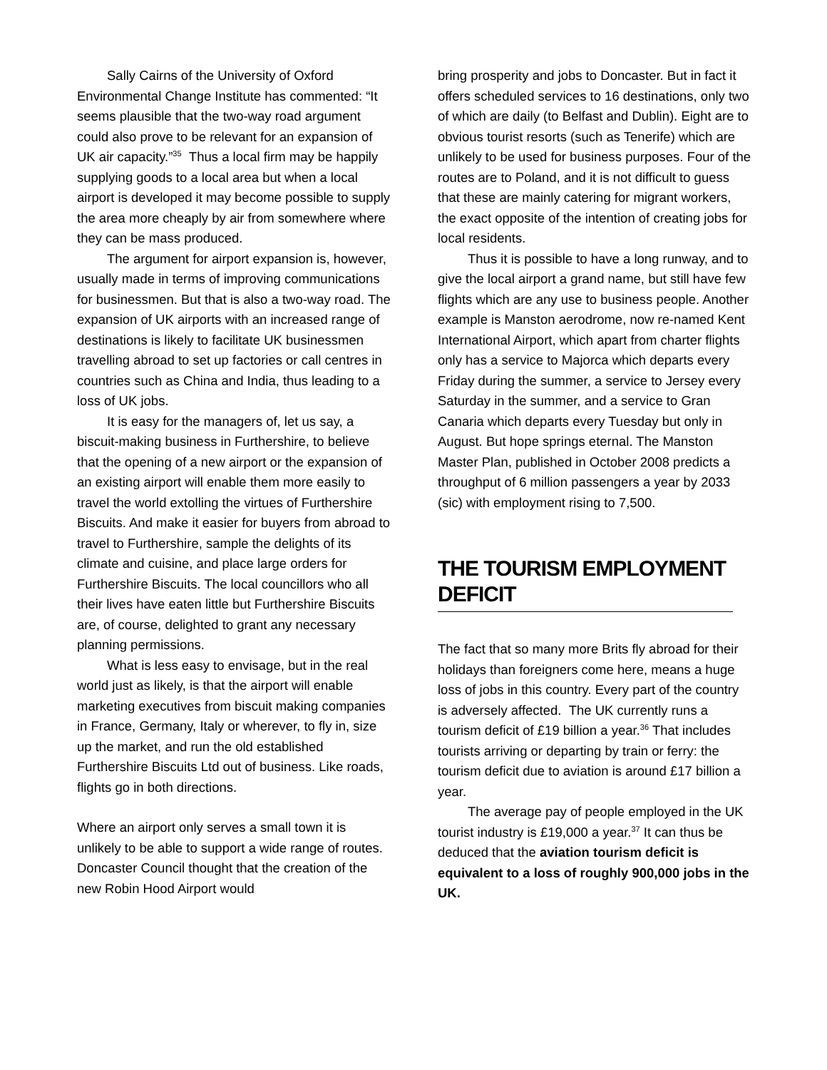Sally Cairns of the University of Oxford Environmental Change Institute has commented: “It seems plausible that the two-way road argument could also prove to be relevant for an expansion of UK air capacity.”<sup>35</sup> Thus a local firm may be happily supplying goods to a local area but when a local airport is developed it may become possible to supply the area more cheaply by air from somewhere where they can be mass produced.
The argument for airport expansion is, however, usually made in terms of improving communications for businessmen. But that is also a two-way road. The expansion of UK airports with an increased range of destinations is likely to facilitate UK businessmen travelling abroad to set up factories or call centres in countries such as China and India, thus leading to a loss of UK jobs.
It is easy for the managers of, let us say, a biscuit-making business in Furthershire, to believe that the opening of a new airport or the expansion of an existing airport will enable them more easily to travel the world extolling the virtues of Furthershire Biscuits. And make it easier for buyers from abroad to travel to Furthershire, sample the delights of its climate and cuisine, and place large orders for Furthershire Biscuits. The local councillors who all their lives have eaten little but Furthershire Biscuits are, of course, delighted to grant any necessary planning permissions.
What is less easy to envisage, but in the real world just as likely, is that the airport will enable marketing executives from biscuit making companies in France, Germany, Italy or wherever, to fly in, size up the market, and run the old established Furthershire Biscuits Ltd out of business. Like roads, flights go in both directions.
Where an airport only serves a small town it is unlikely to be able to support a wide range of routes. Doncaster Council thought that the creation of the new Robin Hood Airport would
bring prosperity and jobs to Doncaster. But in fact it offers scheduled services to 16 destinations, only two of which are daily (to Belfast and Dublin). Eight are to obvious tourist resorts (such as Tenerife) which are unlikely to be used for business purposes. Four of the routes are to Poland, and it is not difficult to guess that these are mainly catering for migrant workers, the exact opposite of the intention of creating jobs for local residents.
Thus it is possible to have a long runway, and to give the local airport a grand name, but still have few flights which are any use to business people. Another example is Manston aerodrome, now re-named Kent International Airport, which apart from charter flights only has a service to Majorca which departs every Friday during the summer, a service to Jersey every Saturday in the summer, and a service to Gran Canaria which departs every Tuesday but only in August. But hope springs eternal. The Manston Master Plan, published in October 2008 predicts a throughput of 6 million passengers a year by 2033 (sic) with employment rising to 7,500.
THE TOURISM EMPLOYMENT DEFICIT
The fact that so many more Brits fly abroad for their holidays than foreigners come here, means a huge loss of jobs in this country. Every part of the country is adversely affected. The UK currently runs a tourism deficit of £19 billion a year.<sup>36</sup> That includes tourists arriving or departing by train or ferry: the tourism deficit due to aviation is around £17 billion a year.
The average pay of people employed in the UK tourist industry is £19,000 a year.<sup>37</sup> It can thus be deduced that the aviation tourism deficit is equivalent to a loss of roughly 900,000 jobs in the UK.